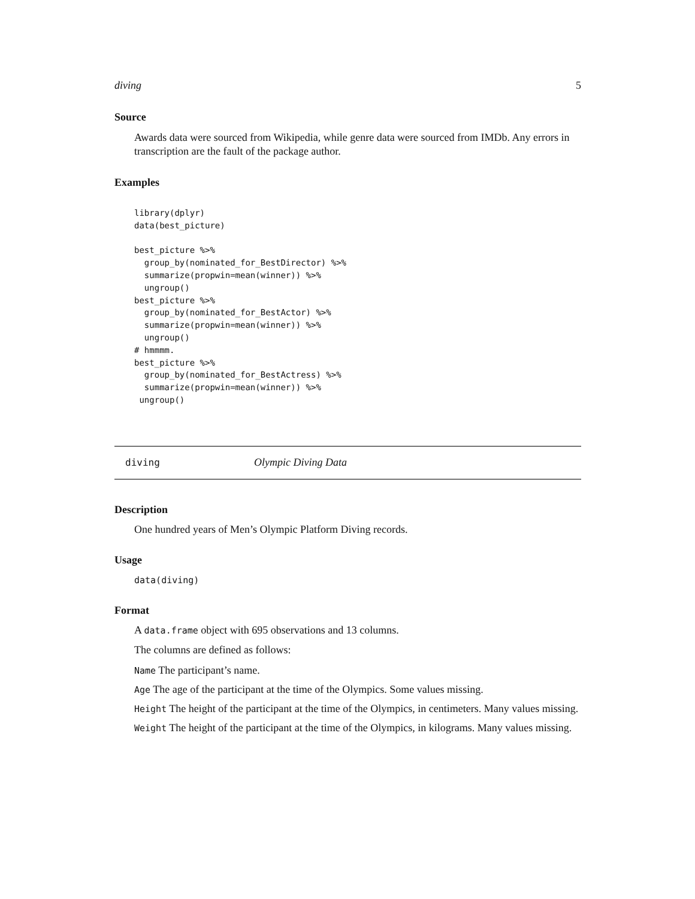diving 5
Source
Awards data were sourced from Wikipedia, while genre data were sourced from IMDb. Any errors in transcription are the fault of the package author.
Examples
library(dplyr)
data(best_picture)

best_picture %>%
  group_by(nominated_for_BestDirector) %>%
  summarize(propwin=mean(winner)) %>%
  ungroup()
best_picture %>%
  group_by(nominated_for_BestActor) %>%
  summarize(propwin=mean(winner)) %>%
  ungroup()
# hmmmm.
best_picture %>%
  group_by(nominated_for_BestActress) %>%
  summarize(propwin=mean(winner)) %>%
 ungroup()
diving Olympic Diving Data
Description
One hundred years of Men’s Olympic Platform Diving records.
Usage
data(diving)
Format
A data.frame object with 695 observations and 13 columns.
The columns are defined as follows:
Name The participant’s name.
Age The age of the participant at the time of the Olympics. Some values missing.
Height The height of the participant at the time of the Olympics, in centimeters. Many values missing.
Weight The height of the participant at the time of the Olympics, in kilograms. Many values missing.